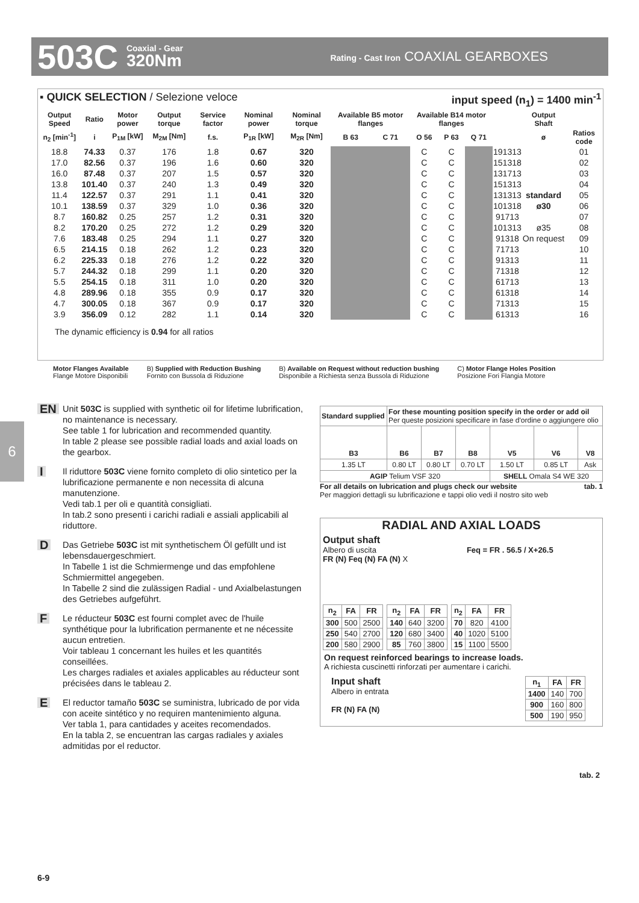503C Coaxial - Gear
320Nm Rating - Cast Iron COAXIAL GEARBOXES
▪ QUICK SELECTION / Selezione veloce input speed (n<sub>1</sub>) = 1400 min<sup>-1</sup>
| Output Speed | Ratio | Motor power | Output torque | Service factor | Nominal power | Nominal torque | Available B5 motor flanges | | Available B14 motor flanges | | | | Output Shaft | |
| --- | --- | --- | --- | --- | --- | --- | --- | --- | --- | --- | --- | --- | --- | --- |
| n<sub>2</sub> [min<sup>-1</sup>] | i | P<sub>1M</sub> [kW] | M<sub>2M</sub> [Nm] | f.s. | P<sub>1R</sub> [kW] | M<sub>2R</sub> [Nm] | B 63 | C 71 | O 56 | P 63 | Q 71 | | ø | Ratios code |
| 18.8 | 74.33 | 0.37 | 176 | 1.8 | 0.67 | 320 | | | C | C | | 191313 | | 01 |
| 17.0 | 82.56 | 0.37 | 196 | 1.6 | 0.60 | 320 | | | C | C | | 151318 | | 02 |
| 16.0 | 87.48 | 0.37 | 207 | 1.5 | 0.57 | 320 | | | C | C | | 131713 | | 03 |
| 13.8 | 101.40 | 0.37 | 240 | 1.3 | 0.49 | 320 | | | C | C | | 151313 | | 04 |
| 11.4 | 122.57 | 0.37 | 291 | 1.1 | 0.41 | 320 | | | C | C | | 131313 | standard | 05 |
| 10.1 | 138.59 | 0.37 | 329 | 1.0 | 0.36 | 320 | | | C | C | | 101318 | ø30 | 06 |
| 8.7 | 160.82 | 0.25 | 257 | 1.2 | 0.31 | 320 | | | C | C | | 91713 | | 07 |
| 8.2 | 170.20 | 0.25 | 272 | 1.2 | 0.29 | 320 | | | C | C | | 101313 | ø35 | 08 |
| 7.6 | 183.48 | 0.25 | 294 | 1.1 | 0.27 | 320 | | | C | C | | 91318 | On request | 09 |
| 6.5 | 214.15 | 0.18 | 262 | 1.2 | 0.23 | 320 | | | C | C | | 71713 | | 10 |
| 6.2 | 225.33 | 0.18 | 276 | 1.2 | 0.22 | 320 | | | C | C | | 91313 | | 11 |
| 5.7 | 244.32 | 0.18 | 299 | 1.1 | 0.20 | 320 | | | C | C | | 71318 | | 12 |
| 5.5 | 254.15 | 0.18 | 311 | 1.0 | 0.20 | 320 | | | C | C | | 61713 | | 13 |
| 4.8 | 289.96 | 0.18 | 355 | 0.9 | 0.17 | 320 | | | C | C | | 61318 | | 14 |
| 4.7 | 300.05 | 0.18 | 367 | 0.9 | 0.17 | 320 | | | C | C | | 71313 | | 15 |
| 3.9 | 356.09 | 0.12 | 282 | 1.1 | 0.14 | 320 | | | C | C | | 61313 | | 16 |
The dynamic efficiency is 0.94 for all ratios
Motor Flanges Available
Flange Motore Disponibili B) Supplied with Reduction Bushing
Fornito con Bussola di Riduzione B) Available on Request without reduction bushing
Disponibile a Richiesta senza Bussola di Riduzione C) Motor Flange Holes Position
Posizione Fori Flangia Motore
6
EN Unit 503C is supplied with synthetic oil for lifetime lubrification, no maintenance is necessary.
See table 1 for lubrication and recommended quantity.
In table 2 please see possible radial loads and axial loads on the gearbox.
I Il riduttore 503C viene fornito completo di olio sintetico per la lubrificazione permanente e non necessita di alcuna manutenzione.
Vedi tab.1 per oli e quantità consigliati.
In tab.2 sono presenti i carichi radiali e assiali applicabili al riduttore.
D Das Getriebe 503C ist mit synthetischem Öl gefüllt und ist lebensdauergeschmiert.
In Tabelle 1 ist die Schmiermenge und das empfohlene Schmiermittel angegeben.
In Tabelle 2 sind die zulässigen Radial - und Axialbelastungen des Getriebes aufgeführt.
F Le réducteur 503C est fourni complet avec de l'huile synthétique pour la lubrification permanente et ne nécessite aucun entretien.
Voir tableau 1 concernant les huiles et les quantités conseillées.
Les charges radiales et axiales applicables au réducteur sont précisées dans le tableau 2.
E El reductor tamaño 503C se suministra, lubricado de por vida con aceite sintético y no requiren mantenimiento alguna.
Ver tabla 1, para cantidades y aceites recomendados.
En la tabla 2, se encuentran las cargas radiales y axiales admitidas por el reductor.
| Standard supplied | For these mounting position specify in the order or add oil Per queste posizioni specificare in fase d'ordine o aggiungere olio | | | | | |
| B3 | B6 | B7 | B8 | V5 | V6 | V8 |
| 1.35 LT | 0.80 LT | 0.80 LT | 0.70 LT | 1.50 LT | 0.85 LT | Ask |
| AGIP Telium VSF 320 | | | | SHELL Omala S4 WE 320 | | |
For all details on lubrication and plugs check our website tab. 1
Per maggiori dettagli su lubrificazione e tappi olio vedi il nostro sito web
RADIAL AND AXIAL LOADS
Output shaft
Albero di uscita Feq = FR . 56.5 / X+26.5
FR (N) Feq (N) FA (N) X
| n<sub>2</sub> | FA | FR |
| --- | --- | --- |
| 300 | 500 | 2500 |
| 250 | 540 | 2700 |
| 200 | 580 | 2900 |
| n<sub>2</sub> | FA | FR |
| --- | --- | --- |
| 140 | 640 | 3200 |
| 120 | 680 | 3400 |
| 85 | 760 | 3800 |
| n<sub>2</sub> | FA | FR |
| --- | --- | --- |
| 70 | 820 | 4100 |
| 40 | 1020 | 5100 |
| 15 | 1100 | 5500 |
On request reinforced bearings to increase loads.
A richiesta cuscinetti rinforzati per aumentare i carichi.
Input shaft
Albero in entrata
FR (N) FA (N)
| n<sub>1</sub> | FA | FR |
| --- | --- | --- |
| 1400 | 140 | 700 |
| 900 | 160 | 800 |
| 500 | 190 | 950 |
tab. 2
6-9